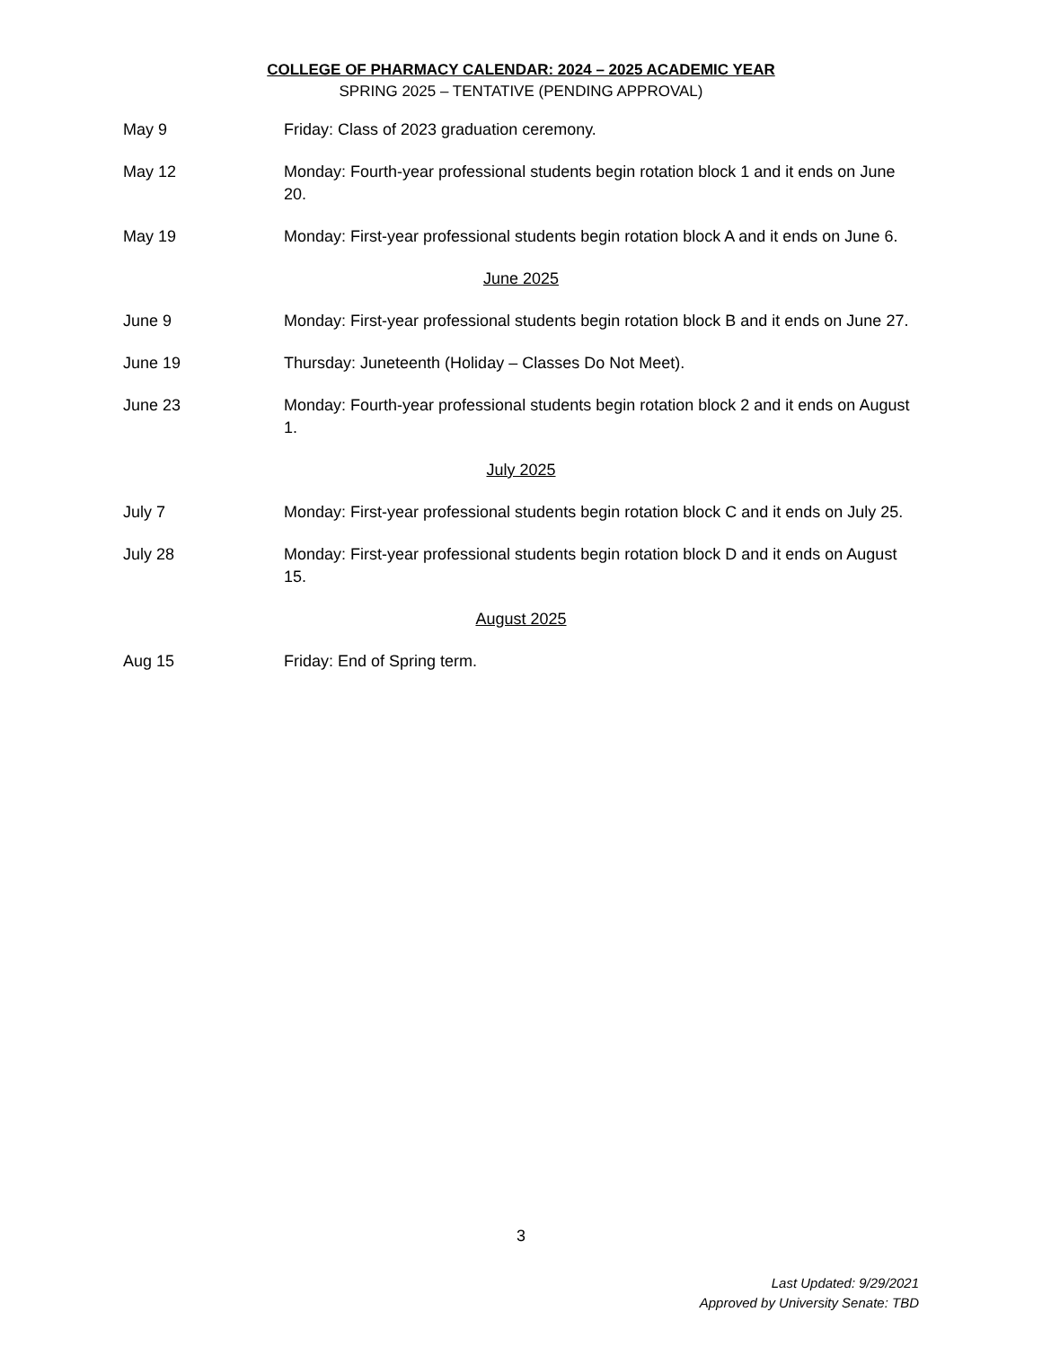COLLEGE OF PHARMACY CALENDAR: 2024 – 2025 ACADEMIC YEAR
SPRING 2025 – TENTATIVE (PENDING APPROVAL)
May 9 Friday: Class of 2023 graduation ceremony.
May 12 Monday: Fourth-year professional students begin rotation block 1 and it ends on June 20.
May 19 Monday: First-year professional students begin rotation block A and it ends on June 6.
June 2025
June 9 Monday: First-year professional students begin rotation block B and it ends on June 27.
June 19 Thursday: Juneteenth (Holiday – Classes Do Not Meet).
June 23 Monday: Fourth-year professional students begin rotation block 2 and it ends on August 1.
July 2025
July 7 Monday: First-year professional students begin rotation block C and it ends on July 25.
July 28 Monday: First-year professional students begin rotation block D and it ends on August 15.
August 2025
Aug 15 Friday: End of Spring term.
3
Last Updated: 9/29/2021
Approved by University Senate: TBD